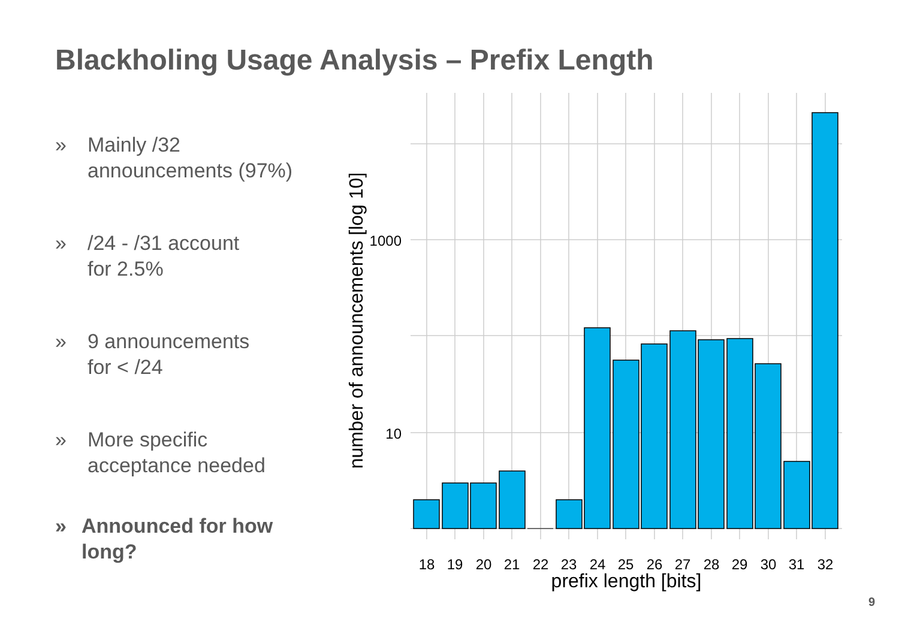Blackholing Usage Analysis – Prefix Length
» Mainly /32
announcements (97%)
» /24 - /31 account
for 2.5%
» 9 announcements
for < /24
» More specific
acceptance needed
» Announced for how long?
18
19
20
21
22
23
24
25
26
27
28
29
30
31
32
1000
10
prefix length [bits]
number of announcements [log 10]
9